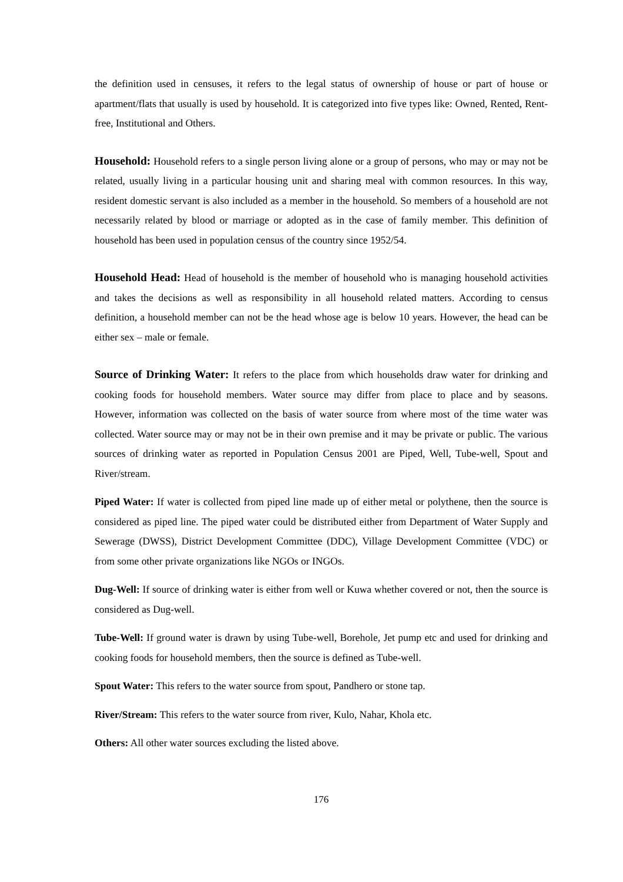the definition used in censuses, it refers to the legal status of ownership of house or part of house or apartment/flats that usually is used by household. It is categorized into five types like: Owned, Rented, Rent-free, Institutional and Others.
Household: Household refers to a single person living alone or a group of persons, who may or may not be related, usually living in a particular housing unit and sharing meal with common resources. In this way, resident domestic servant is also included as a member in the household. So members of a household are not necessarily related by blood or marriage or adopted as in the case of family member. This definition of household has been used in population census of the country since 1952/54.
Household Head: Head of household is the member of household who is managing household activities and takes the decisions as well as responsibility in all household related matters. According to census definition, a household member can not be the head whose age is below 10 years. However, the head can be either sex – male or female.
Source of Drinking Water: It refers to the place from which households draw water for drinking and cooking foods for household members. Water source may differ from place to place and by seasons. However, information was collected on the basis of water source from where most of the time water was collected. Water source may or may not be in their own premise and it may be private or public. The various sources of drinking water as reported in Population Census 2001 are Piped, Well, Tube-well, Spout and River/stream.
Piped Water: If water is collected from piped line made up of either metal or polythene, then the source is considered as piped line. The piped water could be distributed either from Department of Water Supply and Sewerage (DWSS), District Development Committee (DDC), Village Development Committee (VDC) or from some other private organizations like NGOs or INGOs.
Dug-Well: If source of drinking water is either from well or Kuwa whether covered or not, then the source is considered as Dug-well.
Tube-Well: If ground water is drawn by using Tube-well, Borehole, Jet pump etc and used for drinking and cooking foods for household members, then the source is defined as Tube-well.
Spout Water: This refers to the water source from spout, Pandhero or stone tap.
River/Stream: This refers to the water source from river, Kulo, Nahar, Khola etc.
Others: All other water sources excluding the listed above.
176